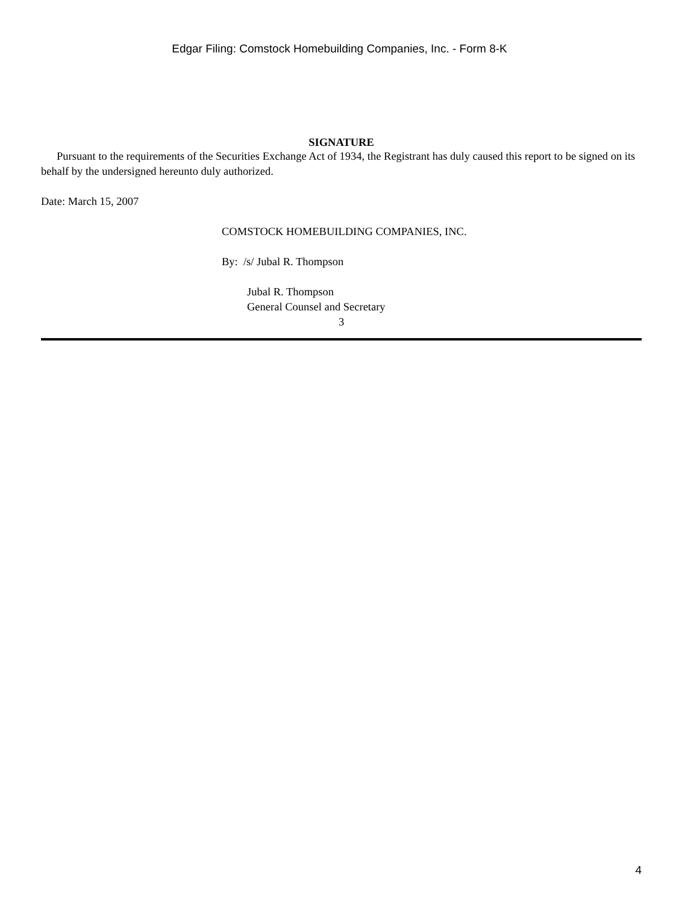Edgar Filing: Comstock Homebuilding Companies, Inc. - Form 8-K
SIGNATURE
Pursuant to the requirements of the Securities Exchange Act of 1934, the Registrant has duly caused this report to be signed on its behalf by the undersigned hereunto duly authorized.
Date: March 15, 2007
COMSTOCK HOMEBUILDING COMPANIES, INC.
By: /s/ Jubal R. Thompson
Jubal R. Thompson
General Counsel and Secretary
3
4